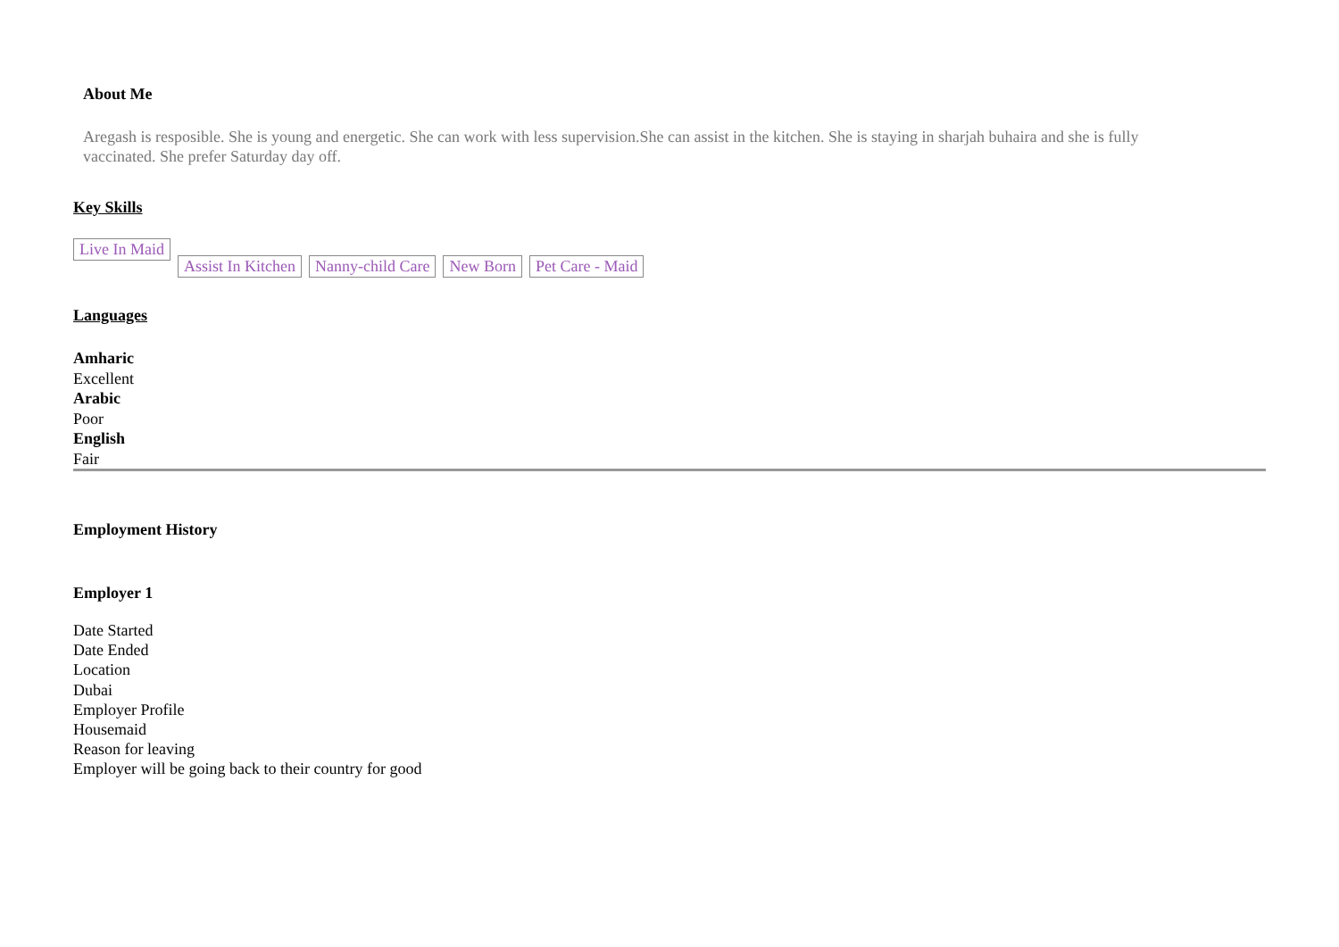About Me
Aregash is resposible. She is young and energetic. She can work with less supervision.She can assist in the kitchen. She is staying in sharjah buhaira and she is fully vaccinated. She prefer Saturday day off.
Key Skills
Live In Maid Assist In Kitchen Nanny-child Care New Born Pet Care - Maid
Languages
Amharic
Excellent
Arabic
Poor
English
Fair
Employment History
Employer 1
Date Started
Date Ended
Location
Dubai
Employer Profile
Housemaid
Reason for leaving
Employer will be going back to their country for good